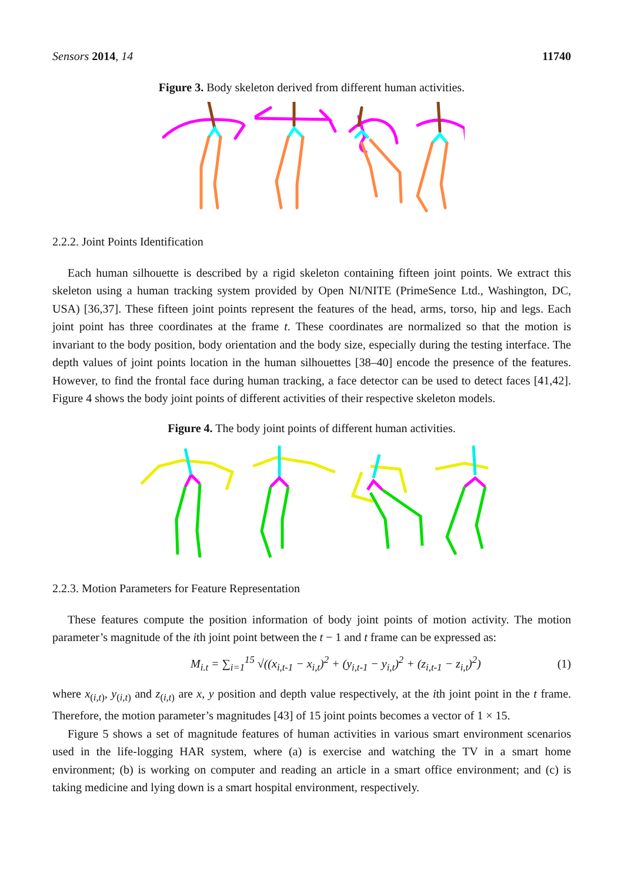Sensors 2014, 14 11740
Figure 3. Body skeleton derived from different human activities.
2.2.2. Joint Points Identification
Each human silhouette is described by a rigid skeleton containing fifteen joint points. We extract this skeleton using a human tracking system provided by Open NI/NITE (PrimeSence Ltd., Washington, DC, USA) [36,37]. These fifteen joint points represent the features of the head, arms, torso, hip and legs. Each joint point has three coordinates at the frame t. These coordinates are normalized so that the motion is invariant to the body position, body orientation and the body size, especially during the testing interface. The depth values of joint points location in the human silhouettes [38–40] encode the presence of the features. However, to find the frontal face during human tracking, a face detector can be used to detect faces [41,42]. Figure 4 shows the body joint points of different activities of their respective skeleton models.
Figure 4. The body joint points of different human activities.
2.2.3. Motion Parameters for Feature Representation
These features compute the position information of body joint points of motion activity. The motion parameter’s magnitude of the ith joint point between the t − 1 and t frame can be expressed as:
M<sub>i.t</sub> = ∑<sub>i=1</sub><sup>15</sup> √((x<sub>i,t-1</sub> − x<sub>i,t</sub>)<sup>2</sup> + (y<sub>i,t-1</sub> − y<sub>i,t</sub>)<sup>2</sup> + (z<sub>i,t-1</sub> − z<sub>i,t</sub>)<sup>2</sup>) (1)
where x<sub>(i,t)</sub>, y<sub>(i,t)</sub> and z<sub>(i,t)</sub> are x, y position and depth value respectively, at the ith joint point in the t frame. Therefore, the motion parameter’s magnitudes [43] of 15 joint points becomes a vector of 1 × 15.
Figure 5 shows a set of magnitude features of human activities in various smart environment scenarios used in the life-logging HAR system, where (a) is exercise and watching the TV in a smart home environment; (b) is working on computer and reading an article in a smart office environment; and (c) is taking medicine and lying down is a smart hospital environment, respectively.